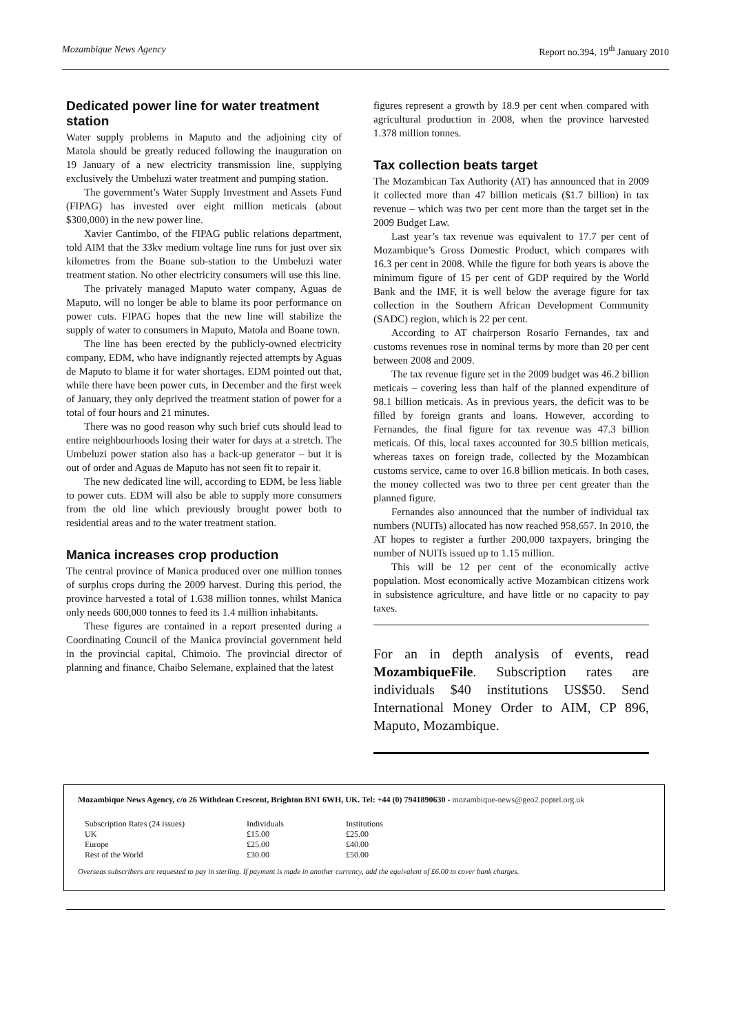Mozambique News Agency Report no.394, 19<sup>th</sup> January 2010
Dedicated power line for water treatment station
Water supply problems in Maputo and the adjoining city of Matola should be greatly reduced following the inauguration on 19 January of a new electricity transmission line, supplying exclusively the Umbeluzi water treatment and pumping station.
The government’s Water Supply Investment and Assets Fund (FIPAG) has invested over eight million meticais (about $300,000) in the new power line.
Xavier Cantimbo, of the FIPAG public relations department, told AIM that the 33kv medium voltage line runs for just over six kilometres from the Boane sub-station to the Umbeluzi water treatment station. No other electricity consumers will use this line.
The privately managed Maputo water company, Aguas de Maputo, will no longer be able to blame its poor performance on power cuts. FIPAG hopes that the new line will stabilize the supply of water to consumers in Maputo, Matola and Boane town.
The line has been erected by the publicly-owned electricity company, EDM, who have indignantly rejected attempts by Aguas de Maputo to blame it for water shortages. EDM pointed out that, while there have been power cuts, in December and the first week of January, they only deprived the treatment station of power for a total of four hours and 21 minutes.
There was no good reason why such brief cuts should lead to entire neighbourhoods losing their water for days at a stretch. The Umbeluzi power station also has a back-up generator – but it is out of order and Aguas de Maputo has not seen fit to repair it.
The new dedicated line will, according to EDM, be less liable to power cuts. EDM will also be able to supply more consumers from the old line which previously brought power both to residential areas and to the water treatment station.
Manica increases crop production
The central province of Manica produced over one million tonnes of surplus crops during the 2009 harvest. During this period, the province harvested a total of 1.638 million tonnes, whilst Manica only needs 600,000 tonnes to feed its 1.4 million inhabitants.
These figures are contained in a report presented during a Coordinating Council of the Manica provincial government held in the provincial capital, Chimoio. The provincial director of planning and finance, Chaibo Selemane, explained that the latest
figures represent a growth by 18.9 per cent when compared with agricultural production in 2008, when the province harvested 1.378 million tonnes.
Tax collection beats target
The Mozambican Tax Authority (AT) has announced that in 2009 it collected more than 47 billion meticais ($1.7 billion) in tax revenue – which was two per cent more than the target set in the 2009 Budget Law.
Last year’s tax revenue was equivalent to 17.7 per cent of Mozambique’s Gross Domestic Product, which compares with 16.3 per cent in 2008. While the figure for both years is above the minimum figure of 15 per cent of GDP required by the World Bank and the IMF, it is well below the average figure for tax collection in the Southern African Development Community (SADC) region, which is 22 per cent.
According to AT chairperson Rosario Fernandes, tax and customs revenues rose in nominal terms by more than 20 per cent between 2008 and 2009.
The tax revenue figure set in the 2009 budget was 46.2 billion meticais – covering less than half of the planned expenditure of 98.1 billion meticais. As in previous years, the deficit was to be filled by foreign grants and loans. However, according to Fernandes, the final figure for tax revenue was 47.3 billion meticais. Of this, local taxes accounted for 30.5 billion meticais, whereas taxes on foreign trade, collected by the Mozambican customs service, came to over 16.8 billion meticais. In both cases, the money collected was two to three per cent greater than the planned figure.
Fernandes also announced that the number of individual tax numbers (NUITs) allocated has now reached 958,657. In 2010, the AT hopes to register a further 200,000 taxpayers, bringing the number of NUITs issued up to 1.15 million.
This will be 12 per cent of the economically active population. Most economically active Mozambican citizens work in subsistence agriculture, and have little or no capacity to pay taxes.
For an in depth analysis of events, read MozambiqueFile. Subscription rates are individuals $40 institutions US$50. Send International Money Order to AIM, CP 896, Maputo, Mozambique.
Mozambique News Agency, c/o 26 Withdean Crescent, Brighton BN1 6WH, UK. Tel: +44 (0) 7941890630 - mozambique-news@geo2.poptel.org.uk
| Subscription Rates (24 issues) | Individuals | Institutions |
| UK | £15.00 | £25.00 |
| Europe | £25.00 | £40.00 |
| Rest of the World | £30.00 | £50.00 |
Overseas subscribers are requested to pay in sterling. If payment is made in another currency, add the equivalent of £6.00 to cover bank charges.